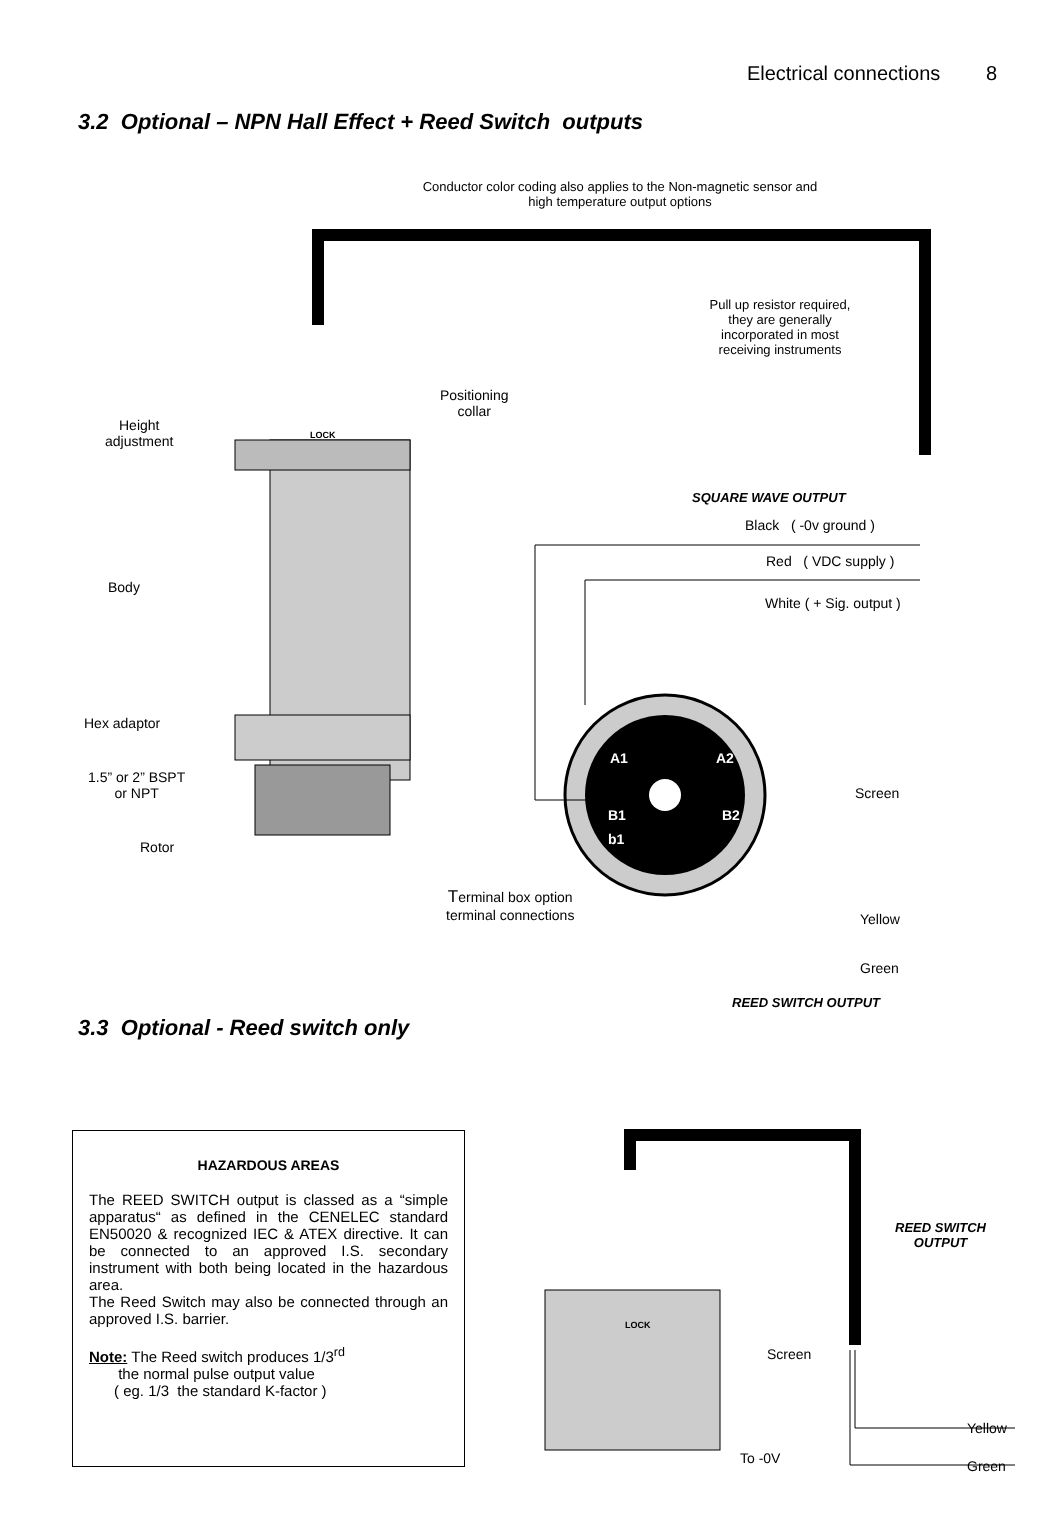Electrical connections 8
3.2 Optional – NPN Hall Effect + Reed Switch outputs
Conductor color coding also applies to the Non-magnetic sensor and high temperature output options
Pull up resistor required, they are generally incorporated in most receiving instruments
Height
adjustment
LOCK
Positioning
collar
SQUARE WAVE OUTPUT
Black ( -0v ground )
Red ( VDC supply )
White ( + Sig. output )
Body
Hex adaptor
1.5” or 2” BSPT
or NPT
Rotor
A1 A2
B1 B2
b1
Screen
Terminal box option
terminal connections
Yellow
Green
REED SWITCH OUTPUT
3.3 Optional - Reed switch only
HAZARDOUS AREAS
The REED SWITCH output is classed as a “simple apparatus“ as defined in the CENELEC standard EN50020 & recognized IEC & ATEX directive. It can be connected to an approved I.S. secondary instrument with both being located in the hazardous area.
The Reed Switch may also be connected through an approved I.S. barrier.
Note: The Reed switch produces 1/3<sup>rd</sup>
the normal pulse output value
( eg. 1/3 the standard K-factor )
LOCK
REED SWITCH
OUTPUT
Screen
Yellow
To -0V Green